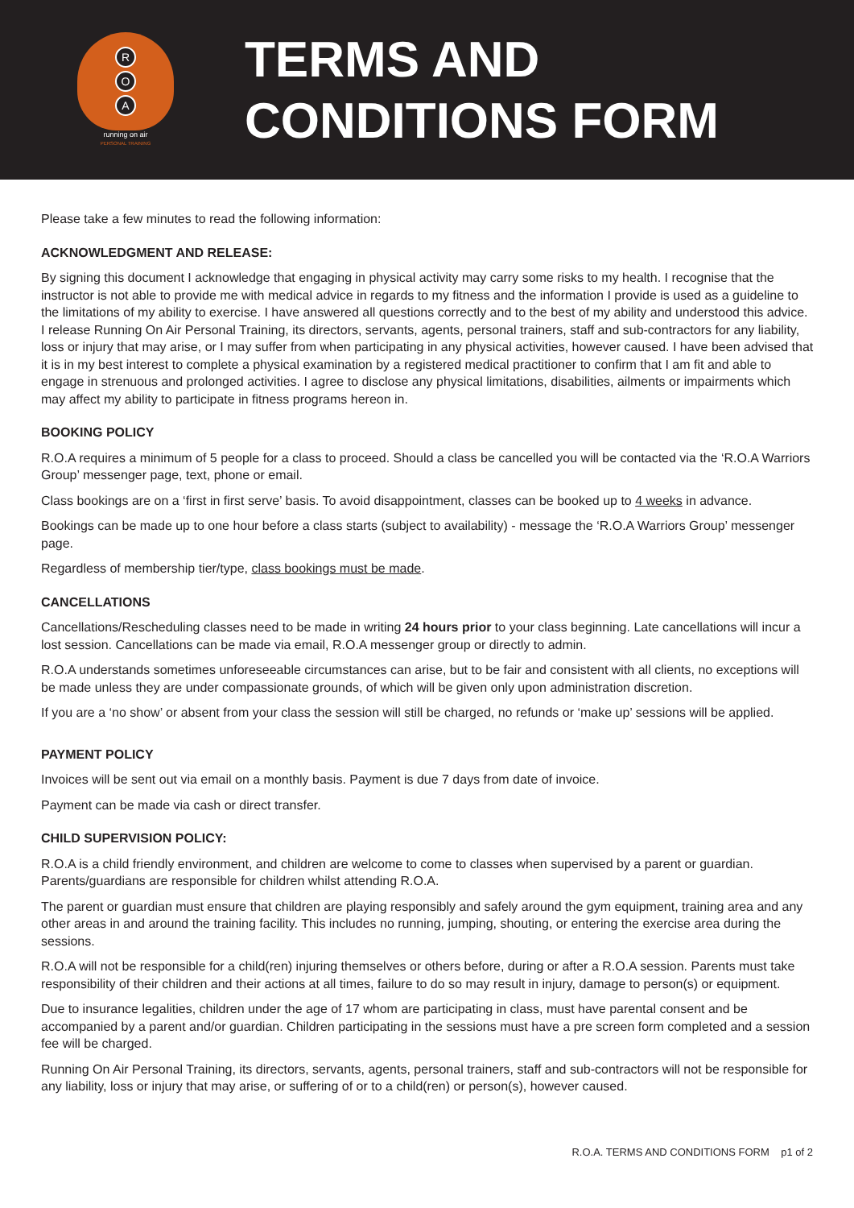R
O
A
running on air
PERSONAL TRAINING
TERMS AND
CONDITIONS FORM
Please take a few minutes to read the following information:
ACKNOWLEDGMENT AND RELEASE:
By signing this document I acknowledge that engaging in physical activity may carry some risks to my health. I recognise that the instructor is not able to provide me with medical advice in regards to my fitness and the information I provide is used as a guideline to the limitations of my ability to exercise. I have answered all questions correctly and to the best of my ability and understood this advice. I release Running On Air Personal Training, its directors, servants, agents, personal trainers, staff and sub-contractors for any liability, loss or injury that may arise, or I may suffer from when participating in any physical activities, however caused. I have been advised that it is in my best interest to complete a physical examination by a registered medical practitioner to confirm that I am fit and able to engage in strenuous and prolonged activities. I agree to disclose any physical limitations, disabilities, ailments or impairments which may affect my ability to participate in fitness programs hereon in.
BOOKING POLICY
R.O.A requires a minimum of 5 people for a class to proceed. Should a class be cancelled you will be contacted via the ‘R.O.A Warriors Group’ messenger page, text, phone or email.
Class bookings are on a ‘first in first serve’ basis. To avoid disappointment, classes can be booked up to 4 weeks in advance.
Bookings can be made up to one hour before a class starts (subject to availability) - message the ‘R.O.A Warriors Group’ messenger page.
Regardless of membership tier/type, class bookings must be made.
CANCELLATIONS
Cancellations/Rescheduling classes need to be made in writing 24 hours prior to your class beginning. Late cancellations will incur a lost session. Cancellations can be made via email, R.O.A messenger group or directly to admin.
R.O.A understands sometimes unforeseeable circumstances can arise, but to be fair and consistent with all clients, no exceptions will be made unless they are under compassionate grounds, of which will be given only upon administration discretion.
If you are a ‘no show’ or absent from your class the session will still be charged, no refunds or ‘make up’ sessions will be applied.
PAYMENT POLICY
Invoices will be sent out via email on a monthly basis. Payment is due 7 days from date of invoice.
Payment can be made via cash or direct transfer.
CHILD SUPERVISION POLICY:
R.O.A is a child friendly environment, and children are welcome to come to classes when supervised by a parent or guardian. Parents/guardians are responsible for children whilst attending R.O.A.
The parent or guardian must ensure that children are playing responsibly and safely around the gym equipment, training area and any other areas in and around the training facility. This includes no running, jumping, shouting, or entering the exercise area during the sessions.
R.O.A will not be responsible for a child(ren) injuring themselves or others before, during or after a R.O.A session. Parents must take responsibility of their children and their actions at all times, failure to do so may result in injury, damage to person(s) or equipment.
Due to insurance legalities, children under the age of 17 whom are participating in class, must have parental consent and be accompanied by a parent and/or guardian. Children participating in the sessions must have a pre screen form completed and a session fee will be charged.
Running On Air Personal Training, its directors, servants, agents, personal trainers, staff and sub-contractors will not be responsible for any liability, loss or injury that may arise, or suffering of or to a child(ren) or person(s), however caused.
R.O.A. TERMS AND CONDITIONS FORM p1 of 2